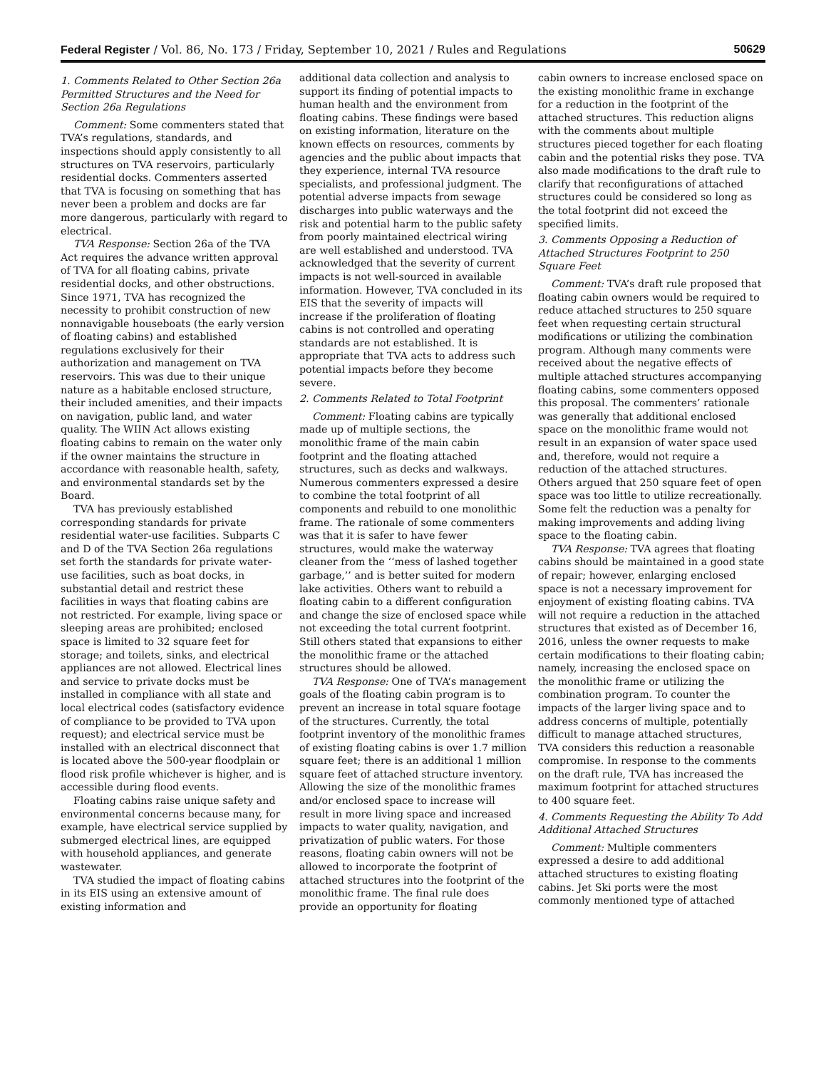Federal Register / Vol. 86, No. 173 / Friday, September 10, 2021 / Rules and Regulations 50629
1. Comments Related to Other Section 26a Permitted Structures and the Need for Section 26a Regulations
Comment: Some commenters stated that TVA’s regulations, standards, and inspections should apply consistently to all structures on TVA reservoirs, particularly residential docks. Commenters asserted that TVA is focusing on something that has never been a problem and docks are far more dangerous, particularly with regard to electrical.
TVA Response: Section 26a of the TVA Act requires the advance written approval of TVA for all floating cabins, private residential docks, and other obstructions. Since 1971, TVA has recognized the necessity to prohibit construction of new nonnavigable houseboats (the early version of floating cabins) and established regulations exclusively for their authorization and management on TVA reservoirs. This was due to their unique nature as a habitable enclosed structure, their included amenities, and their impacts on navigation, public land, and water quality. The WIIN Act allows existing floating cabins to remain on the water only if the owner maintains the structure in accordance with reasonable health, safety, and environmental standards set by the Board.
TVA has previously established corresponding standards for private residential water-use facilities. Subparts C and D of the TVA Section 26a regulations set forth the standards for private water-use facilities, such as boat docks, in substantial detail and restrict these facilities in ways that floating cabins are not restricted. For example, living space or sleeping areas are prohibited; enclosed space is limited to 32 square feet for storage; and toilets, sinks, and electrical appliances are not allowed. Electrical lines and service to private docks must be installed in compliance with all state and local electrical codes (satisfactory evidence of compliance to be provided to TVA upon request); and electrical service must be installed with an electrical disconnect that is located above the 500-year floodplain or flood risk profile whichever is higher, and is accessible during flood events.
Floating cabins raise unique safety and environmental concerns because many, for example, have electrical service supplied by submerged electrical lines, are equipped with household appliances, and generate wastewater.
TVA studied the impact of floating cabins in its EIS using an extensive amount of existing information and
additional data collection and analysis to support its finding of potential impacts to human health and the environment from floating cabins. These findings were based on existing information, literature on the known effects on resources, comments by agencies and the public about impacts that they experience, internal TVA resource specialists, and professional judgment. The potential adverse impacts from sewage discharges into public waterways and the risk and potential harm to the public safety from poorly maintained electrical wiring are well established and understood. TVA acknowledged that the severity of current impacts is not well-sourced in available information. However, TVA concluded in its EIS that the severity of impacts will increase if the proliferation of floating cabins is not controlled and operating standards are not established. It is appropriate that TVA acts to address such potential impacts before they become severe.
2. Comments Related to Total Footprint
Comment: Floating cabins are typically made up of multiple sections, the monolithic frame of the main cabin footprint and the floating attached structures, such as decks and walkways. Numerous commenters expressed a desire to combine the total footprint of all components and rebuild to one monolithic frame. The rationale of some commenters was that it is safer to have fewer structures, would make the waterway cleaner from the ‘‘mess of lashed together garbage,’’ and is better suited for modern lake activities. Others want to rebuild a floating cabin to a different configuration and change the size of enclosed space while not exceeding the total current footprint. Still others stated that expansions to either the monolithic frame or the attached structures should be allowed.
TVA Response: One of TVA’s management goals of the floating cabin program is to prevent an increase in total square footage of the structures. Currently, the total footprint inventory of the monolithic frames of existing floating cabins is over 1.7 million square feet; there is an additional 1 million square feet of attached structure inventory. Allowing the size of the monolithic frames and/or enclosed space to increase will result in more living space and increased impacts to water quality, navigation, and privatization of public waters. For those reasons, floating cabin owners will not be allowed to incorporate the footprint of attached structures into the footprint of the monolithic frame. The final rule does provide an opportunity for floating
cabin owners to increase enclosed space on the existing monolithic frame in exchange for a reduction in the footprint of the attached structures. This reduction aligns with the comments about multiple structures pieced together for each floating cabin and the potential risks they pose. TVA also made modifications to the draft rule to clarify that reconfigurations of attached structures could be considered so long as the total footprint did not exceed the specified limits.
3. Comments Opposing a Reduction of Attached Structures Footprint to 250 Square Feet
Comment: TVA’s draft rule proposed that floating cabin owners would be required to reduce attached structures to 250 square feet when requesting certain structural modifications or utilizing the combination program. Although many comments were received about the negative effects of multiple attached structures accompanying floating cabins, some commenters opposed this proposal. The commenters’ rationale was generally that additional enclosed space on the monolithic frame would not result in an expansion of water space used and, therefore, would not require a reduction of the attached structures. Others argued that 250 square feet of open space was too little to utilize recreationally. Some felt the reduction was a penalty for making improvements and adding living space to the floating cabin.
TVA Response: TVA agrees that floating cabins should be maintained in a good state of repair; however, enlarging enclosed space is not a necessary improvement for enjoyment of existing floating cabins. TVA will not require a reduction in the attached structures that existed as of December 16, 2016, unless the owner requests to make certain modifications to their floating cabin; namely, increasing the enclosed space on the monolithic frame or utilizing the combination program. To counter the impacts of the larger living space and to address concerns of multiple, potentially difficult to manage attached structures, TVA considers this reduction a reasonable compromise. In response to the comments on the draft rule, TVA has increased the maximum footprint for attached structures to 400 square feet.
4. Comments Requesting the Ability To Add Additional Attached Structures
Comment: Multiple commenters expressed a desire to add additional attached structures to existing floating cabins. Jet Ski ports were the most commonly mentioned type of attached